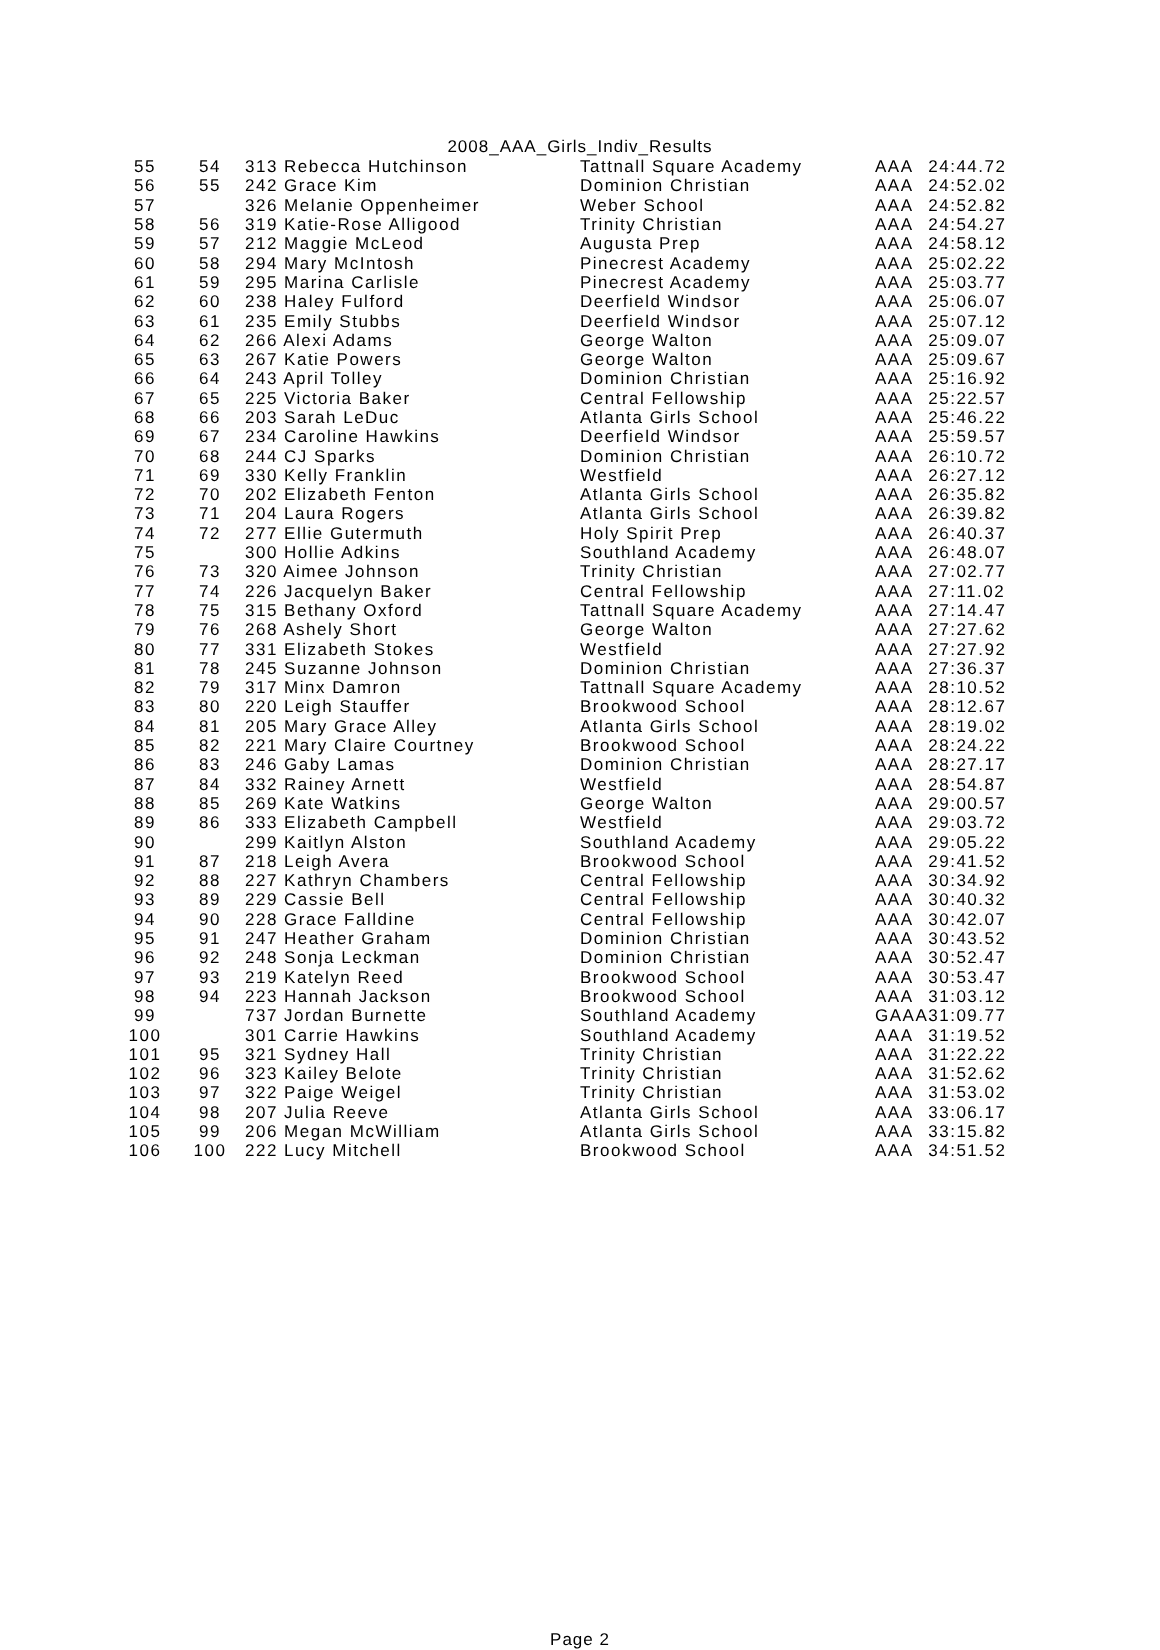2008_AAA_Girls_Indiv_Results
| 55 | 54 | 313 Rebecca Hutchinson | Tattnall Square Academy | AAA | 24:44.72 |
| 56 | 55 | 242 Grace Kim | Dominion Christian | AAA | 24:52.02 |
| 57 | | 326 Melanie Oppenheimer | Weber School | AAA | 24:52.82 |
| 58 | 56 | 319 Katie-Rose Alligood | Trinity Christian | AAA | 24:54.27 |
| 59 | 57 | 212 Maggie McLeod | Augusta Prep | AAA | 24:58.12 |
| 60 | 58 | 294 Mary McIntosh | Pinecrest Academy | AAA | 25:02.22 |
| 61 | 59 | 295 Marina Carlisle | Pinecrest Academy | AAA | 25:03.77 |
| 62 | 60 | 238 Haley Fulford | Deerfield Windsor | AAA | 25:06.07 |
| 63 | 61 | 235 Emily Stubbs | Deerfield Windsor | AAA | 25:07.12 |
| 64 | 62 | 266 Alexi Adams | George Walton | AAA | 25:09.07 |
| 65 | 63 | 267 Katie Powers | George Walton | AAA | 25:09.67 |
| 66 | 64 | 243 April Tolley | Dominion Christian | AAA | 25:16.92 |
| 67 | 65 | 225 Victoria Baker | Central Fellowship | AAA | 25:22.57 |
| 68 | 66 | 203 Sarah LeDuc | Atlanta Girls School | AAA | 25:46.22 |
| 69 | 67 | 234 Caroline Hawkins | Deerfield Windsor | AAA | 25:59.57 |
| 70 | 68 | 244 CJ Sparks | Dominion Christian | AAA | 26:10.72 |
| 71 | 69 | 330 Kelly Franklin | Westfield | AAA | 26:27.12 |
| 72 | 70 | 202 Elizabeth Fenton | Atlanta Girls School | AAA | 26:35.82 |
| 73 | 71 | 204 Laura Rogers | Atlanta Girls School | AAA | 26:39.82 |
| 74 | 72 | 277 Ellie Gutermuth | Holy Spirit Prep | AAA | 26:40.37 |
| 75 | | 300 Hollie Adkins | Southland Academy | AAA | 26:48.07 |
| 76 | 73 | 320 Aimee Johnson | Trinity Christian | AAA | 27:02.77 |
| 77 | 74 | 226 Jacquelyn Baker | Central Fellowship | AAA | 27:11.02 |
| 78 | 75 | 315 Bethany Oxford | Tattnall Square Academy | AAA | 27:14.47 |
| 79 | 76 | 268 Ashely Short | George Walton | AAA | 27:27.62 |
| 80 | 77 | 331 Elizabeth Stokes | Westfield | AAA | 27:27.92 |
| 81 | 78 | 245 Suzanne Johnson | Dominion Christian | AAA | 27:36.37 |
| 82 | 79 | 317 Minx Damron | Tattnall Square Academy | AAA | 28:10.52 |
| 83 | 80 | 220 Leigh Stauffer | Brookwood School | AAA | 28:12.67 |
| 84 | 81 | 205 Mary Grace Alley | Atlanta Girls School | AAA | 28:19.02 |
| 85 | 82 | 221 Mary Claire Courtney | Brookwood School | AAA | 28:24.22 |
| 86 | 83 | 246 Gaby Lamas | Dominion Christian | AAA | 28:27.17 |
| 87 | 84 | 332 Rainey Arnett | Westfield | AAA | 28:54.87 |
| 88 | 85 | 269 Kate Watkins | George Walton | AAA | 29:00.57 |
| 89 | 86 | 333 Elizabeth Campbell | Westfield | AAA | 29:03.72 |
| 90 | | 299 Kaitlyn Alston | Southland Academy | AAA | 29:05.22 |
| 91 | 87 | 218 Leigh Avera | Brookwood School | AAA | 29:41.52 |
| 92 | 88 | 227 Kathryn Chambers | Central Fellowship | AAA | 30:34.92 |
| 93 | 89 | 229 Cassie Bell | Central Fellowship | AAA | 30:40.32 |
| 94 | 90 | 228 Grace Falldine | Central Fellowship | AAA | 30:42.07 |
| 95 | 91 | 247 Heather Graham | Dominion Christian | AAA | 30:43.52 |
| 96 | 92 | 248 Sonja Leckman | Dominion Christian | AAA | 30:52.47 |
| 97 | 93 | 219 Katelyn Reed | Brookwood School | AAA | 30:53.47 |
| 98 | 94 | 223 Hannah Jackson | Brookwood School | AAA | 31:03.12 |
| 99 | | 737 Jordan Burnette | Southland Academy | GAAA | 31:09.77 |
| 100 | | 301 Carrie Hawkins | Southland Academy | AAA | 31:19.52 |
| 101 | 95 | 321 Sydney Hall | Trinity Christian | AAA | 31:22.22 |
| 102 | 96 | 323 Kailey Belote | Trinity Christian | AAA | 31:52.62 |
| 103 | 97 | 322 Paige Weigel | Trinity Christian | AAA | 31:53.02 |
| 104 | 98 | 207 Julia Reeve | Atlanta Girls School | AAA | 33:06.17 |
| 105 | 99 | 206 Megan McWilliam | Atlanta Girls School | AAA | 33:15.82 |
| 106 | 100 | 222 Lucy Mitchell | Brookwood School | AAA | 34:51.52 |
Page 2